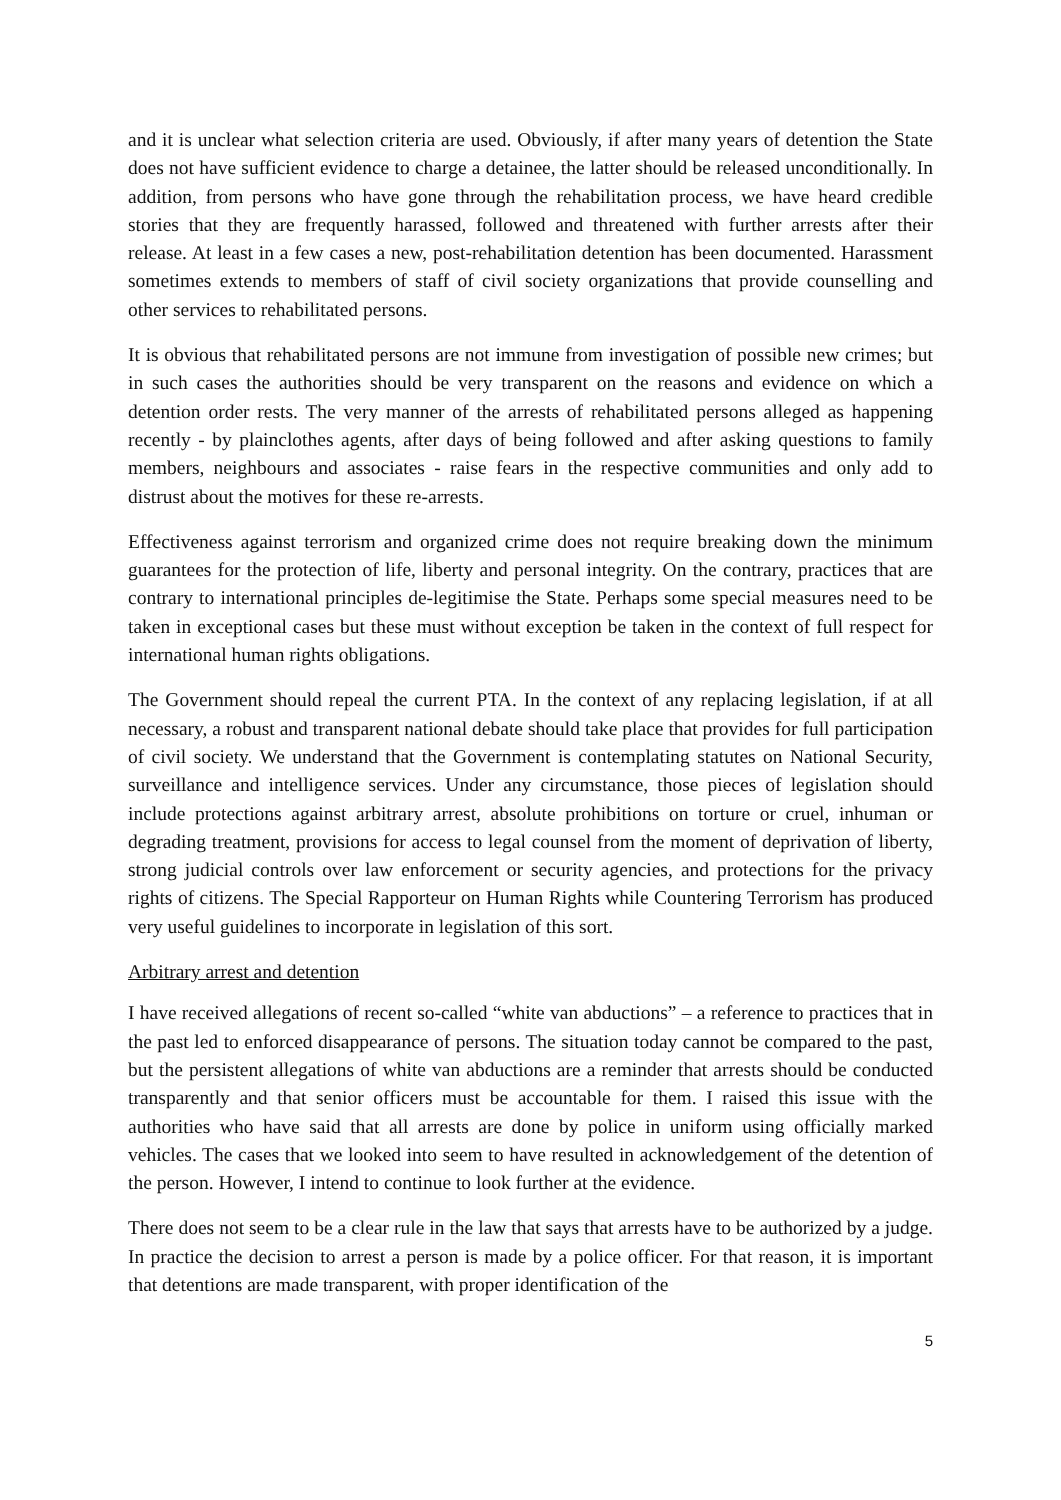and it is unclear what selection criteria are used. Obviously, if after many years of detention the State does not have sufficient evidence to charge a detainee, the latter should be released unconditionally. In addition, from persons who have gone through the rehabilitation process, we have heard credible stories that they are frequently harassed, followed and threatened with further arrests after their release. At least in a few cases a new, post-rehabilitation detention has been documented. Harassment sometimes extends to members of staff of civil society organizations that provide counselling and other services to rehabilitated persons.
It is obvious that rehabilitated persons are not immune from investigation of possible new crimes; but in such cases the authorities should be very transparent on the reasons and evidence on which a detention order rests. The very manner of the arrests of rehabilitated persons alleged as happening recently - by plainclothes agents, after days of being followed and after asking questions to family members, neighbours and associates - raise fears in the respective communities and only add to distrust about the motives for these re-arrests.
Effectiveness against terrorism and organized crime does not require breaking down the minimum guarantees for the protection of life, liberty and personal integrity. On the contrary, practices that are contrary to international principles de-legitimise the State. Perhaps some special measures need to be taken in exceptional cases but these must without exception be taken in the context of full respect for international human rights obligations.
The Government should repeal the current PTA. In the context of any replacing legislation, if at all necessary, a robust and transparent national debate should take place that provides for full participation of civil society. We understand that the Government is contemplating statutes on National Security, surveillance and intelligence services. Under any circumstance, those pieces of legislation should include protections against arbitrary arrest, absolute prohibitions on torture or cruel, inhuman or degrading treatment, provisions for access to legal counsel from the moment of deprivation of liberty, strong judicial controls over law enforcement or security agencies, and protections for the privacy rights of citizens. The Special Rapporteur on Human Rights while Countering Terrorism has produced very useful guidelines to incorporate in legislation of this sort.
Arbitrary arrest and detention
I have received allegations of recent so-called “white van abductions” – a reference to practices that in the past led to enforced disappearance of persons. The situation today cannot be compared to the past, but the persistent allegations of white van abductions are a reminder that arrests should be conducted transparently and that senior officers must be accountable for them. I raised this issue with the authorities who have said that all arrests are done by police in uniform using officially marked vehicles. The cases that we looked into seem to have resulted in acknowledgement of the detention of the person. However, I intend to continue to look further at the evidence.
There does not seem to be a clear rule in the law that says that arrests have to be authorized by a judge. In practice the decision to arrest a person is made by a police officer. For that reason, it is important that detentions are made transparent, with proper identification of the
5